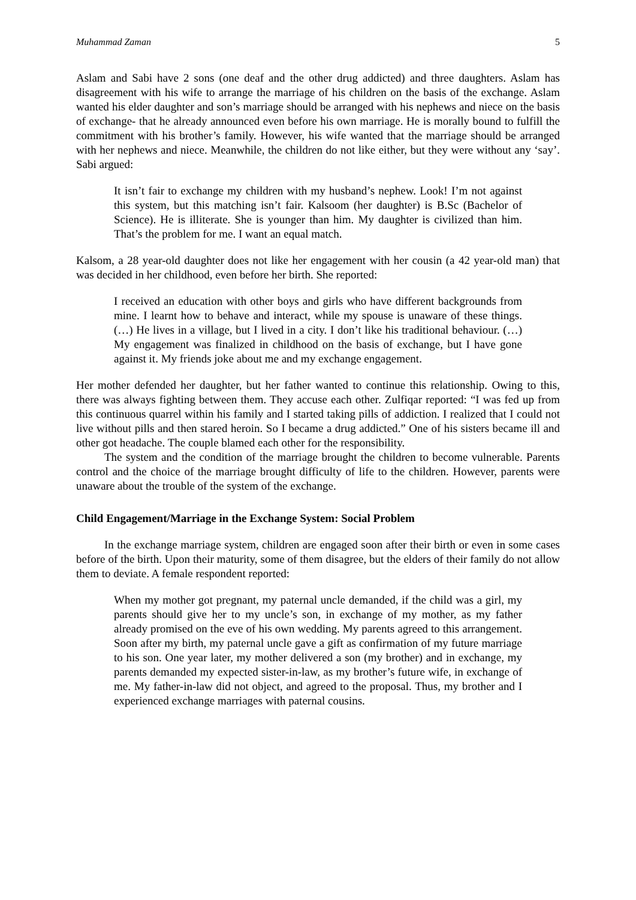Muhammad Zaman 5
Aslam and Sabi have 2 sons (one deaf and the other drug addicted) and three daughters. Aslam has disagreement with his wife to arrange the marriage of his children on the basis of the exchange. Aslam wanted his elder daughter and son’s marriage should be arranged with his nephews and niece on the basis of exchange- that he already announced even before his own marriage. He is morally bound to fulfill the commitment with his brother’s family. However, his wife wanted that the marriage should be arranged with her nephews and niece. Meanwhile, the children do not like either, but they were without any ‘say’. Sabi argued:
It isn’t fair to exchange my children with my husband’s nephew. Look! I’m not against this system, but this matching isn’t fair. Kalsoom (her daughter) is B.Sc (Bachelor of Science). He is illiterate. She is younger than him. My daughter is civilized than him. That’s the problem for me. I want an equal match.
Kalsom, a 28 year-old daughter does not like her engagement with her cousin (a 42 year-old man) that was decided in her childhood, even before her birth. She reported:
I received an education with other boys and girls who have different backgrounds from mine. I learnt how to behave and interact, while my spouse is unaware of these things. (…) He lives in a village, but I lived in a city. I don’t like his traditional behaviour. (…) My engagement was finalized in childhood on the basis of exchange, but I have gone against it. My friends joke about me and my exchange engagement.
Her mother defended her daughter, but her father wanted to continue this relationship. Owing to this, there was always fighting between them. They accuse each other. Zulfiqar reported: “I was fed up from this continuous quarrel within his family and I started taking pills of addiction. I realized that I could not live without pills and then stared heroin. So I became a drug addicted.” One of his sisters became ill and other got headache. The couple blamed each other for the responsibility.
The system and the condition of the marriage brought the children to become vulnerable. Parents control and the choice of the marriage brought difficulty of life to the children. However, parents were unaware about the trouble of the system of the exchange.
Child Engagement/Marriage in the Exchange System: Social Problem
In the exchange marriage system, children are engaged soon after their birth or even in some cases before of the birth. Upon their maturity, some of them disagree, but the elders of their family do not allow them to deviate. A female respondent reported:
When my mother got pregnant, my paternal uncle demanded, if the child was a girl, my parents should give her to my uncle’s son, in exchange of my mother, as my father already promised on the eve of his own wedding. My parents agreed to this arrangement. Soon after my birth, my paternal uncle gave a gift as confirmation of my future marriage to his son. One year later, my mother delivered a son (my brother) and in exchange, my parents demanded my expected sister-in-law, as my brother’s future wife, in exchange of me. My father-in-law did not object, and agreed to the proposal. Thus, my brother and I experienced exchange marriages with paternal cousins.